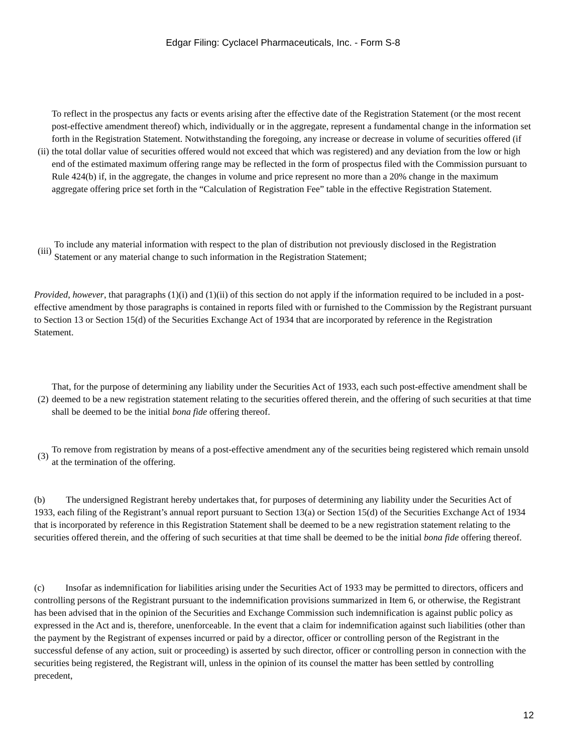Edgar Filing: Cyclacel Pharmaceuticals, Inc. - Form S-8
(ii)
To reflect in the prospectus any facts or events arising after the effective date of the Registration Statement (or the most recent post-effective amendment thereof) which, individually or in the aggregate, represent a fundamental change in the information set forth in the Registration Statement. Notwithstanding the foregoing, any increase or decrease in volume of securities offered (if the total dollar value of securities offered would not exceed that which was registered) and any deviation from the low or high end of the estimated maximum offering range may be reflected in the form of prospectus filed with the Commission pursuant to Rule 424(b) if, in the aggregate, the changes in volume and price represent no more than a 20% change in the maximum aggregate offering price set forth in the “Calculation of Registration Fee” table in the effective Registration Statement.
(iii)
To include any material information with respect to the plan of distribution not previously disclosed in the Registration Statement or any material change to such information in the Registration Statement;
Provided, however, that paragraphs (1)(i) and (1)(ii) of this section do not apply if the information required to be included in a post-effective amendment by those paragraphs is contained in reports filed with or furnished to the Commission by the Registrant pursuant to Section 13 or Section 15(d) of the Securities Exchange Act of 1934 that are incorporated by reference in the Registration Statement.
(2)
That, for the purpose of determining any liability under the Securities Act of 1933, each such post-effective amendment shall be deemed to be a new registration statement relating to the securities offered therein, and the offering of such securities at that time shall be deemed to be the initial bona fide offering thereof.
(3)
To remove from registration by means of a post-effective amendment any of the securities being registered which remain unsold at the termination of the offering.
(b) The undersigned Registrant hereby undertakes that, for purposes of determining any liability under the Securities Act of 1933, each filing of the Registrant’s annual report pursuant to Section 13(a) or Section 15(d) of the Securities Exchange Act of 1934 that is incorporated by reference in this Registration Statement shall be deemed to be a new registration statement relating to the securities offered therein, and the offering of such securities at that time shall be deemed to be the initial bona fide offering thereof.
(c) Insofar as indemnification for liabilities arising under the Securities Act of 1933 may be permitted to directors, officers and controlling persons of the Registrant pursuant to the indemnification provisions summarized in Item 6, or otherwise, the Registrant has been advised that in the opinion of the Securities and Exchange Commission such indemnification is against public policy as expressed in the Act and is, therefore, unenforceable. In the event that a claim for indemnification against such liabilities (other than the payment by the Registrant of expenses incurred or paid by a director, officer or controlling person of the Registrant in the successful defense of any action, suit or proceeding) is asserted by such director, officer or controlling person in connection with the securities being registered, the Registrant will, unless in the opinion of its counsel the matter has been settled by controlling precedent,
12